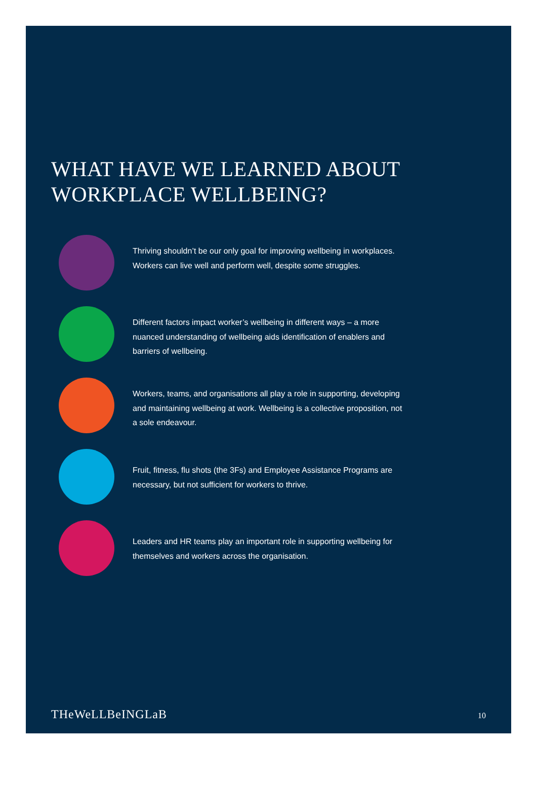WHAT HAVE WE LEARNED ABOUT
WORKPLACE WELLBEING?
Thriving shouldn’t be our only goal for improving wellbeing in workplaces. Workers can live well and perform well, despite some struggles.
Different factors impact worker’s wellbeing in different ways – a more nuanced understanding of wellbeing aids identification of enablers and barriers of wellbeing.
Workers, teams, and organisations all play a role in supporting, developing and maintaining wellbeing at work. Wellbeing is a collective proposition, not a sole endeavour.
Fruit, fitness, flu shots (the 3Fs) and Employee Assistance Programs are necessary, but not sufficient for workers to thrive.
Leaders and HR teams play an important role in supporting wellbeing for themselves and workers across the organisation.
THeWeLLBeINGLaB 10